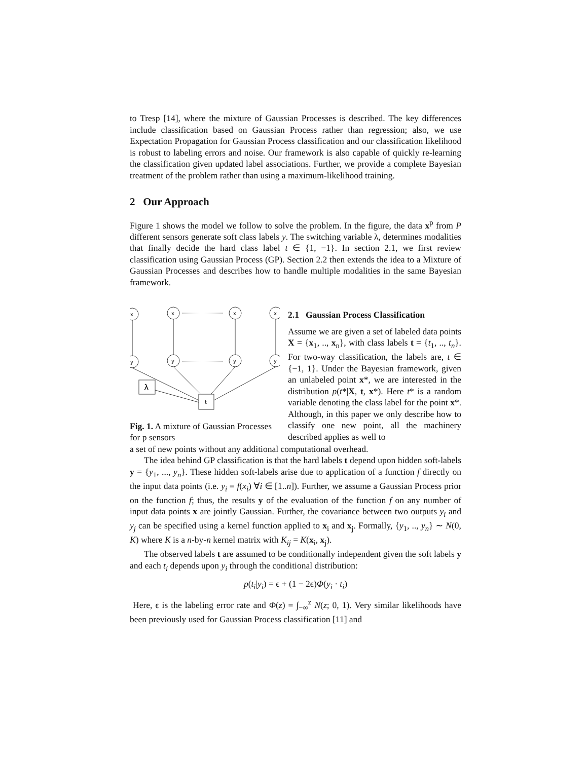to Tresp [14], where the mixture of Gaussian Processes is described. The key differences include classification based on Gaussian Process rather than regression; also, we use Expectation Propagation for Gaussian Process classification and our classification likelihood is robust to labeling errors and noise. Our framework is also capable of quickly re-learning the classification given updated label associations. Further, we provide a complete Bayesian treatment of the problem rather than using a maximum-likelihood training.
2 Our Approach
Figure 1 shows the model we follow to solve the problem. In the figure, the data x<sup>p</sup> from P different sensors generate soft class labels y. The switching variable λ, determines modalities that finally decide the hard class label t ∈ {1, −1}. In section 2.1, we first review classification using Gaussian Process (GP). Section 2.2 then extends the idea to a Mixture of Gaussian Processes and describes how to handle multiple modalities in the same Bayesian framework.
x
x
x
x
y
y
y
y
λ
t
Fig. 1. A mixture of Gaussian Processes for p sensors
2.1 Gaussian Process Classification
Assume we are given a set of labeled data points X = {x<sub>1</sub>, .., x<sub>n</sub>}, with class labels t = {t<sub>1</sub>, .., t<sub>n</sub>}. For two-way classification, the labels are, t ∈ {−1, 1}. Under the Bayesian framework, given an unlabeled point x*, we are interested in the distribution p(t*|X, t, x*). Here t* is a random variable denoting the class label for the point x*. Although, in this paper we only describe how to classify one new point, all the machinery described applies as well to
a set of new points without any additional computational overhead.
The idea behind GP classification is that the hard labels t depend upon hidden soft-labels y = {y<sub>1</sub>, ..., y<sub>n</sub>}. These hidden soft-labels arise due to application of a function f directly on the input data points (i.e. y<sub>i</sub> = f(x<sub>i</sub>) ∀i ∈ [1..n]). Further, we assume a Gaussian Process prior on the function f; thus, the results y of the evaluation of the function f on any number of input data points x are jointly Gaussian. Further, the covariance between two outputs y<sub>i</sub> and y<sub>j</sub> can be specified using a kernel function applied to x<sub>i</sub> and x<sub>j</sub>. Formally, {y<sub>1</sub>, .., y<sub>n</sub>} ∼ N(0, K) where K is a n-by-n kernel matrix with K<sub>ij</sub> = K(x<sub>i</sub>, x<sub>j</sub>).
The observed labels t are assumed to be conditionally independent given the soft labels y and each t<sub>i</sub> depends upon y<sub>i</sub> through the conditional distribution:
p(t<sub>i</sub>|y<sub>i</sub>) = ϵ + (1 − 2ϵ)Φ(y<sub>i</sub> · t<sub>i</sub>)
Here, ϵ is the labeling error rate and Φ(z) = ∫<sub>−∞</sub><sup>z</sup> N(z; 0, 1). Very similar likelihoods have been previously used for Gaussian Process classification [11] and